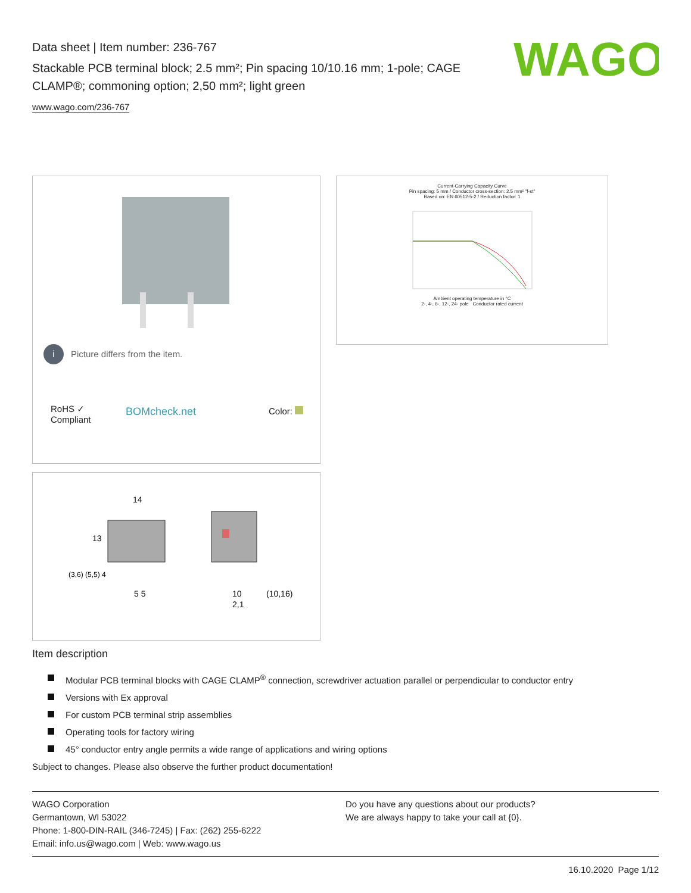Data sheet | Item number: 236-767
Stackable PCB terminal block; 2.5 mm²; Pin spacing 10/10.16 mm; 1-pole; CAGE CLAMP®; commoning option; 2,50 mm²; light green
www.wago.com/236-767
WAGO
i Picture differs from the item.
RoHS ✓
Compliant
BOMcheck.net Color:
Current-Carrying Capacity Curve
Pin spacing: 5 mm / Conductor cross-section: 2.5 mm² "f-st"
Based on: EN 60512-5-2 / Reduction factor: 1
Ambient operating temperature in °C
2-, 4-, 6-, 12-, 24- pole Conductor rated current
14
5 5
10
2,1
(10,16)
13
(3,6) (5,5) 4
Item description
Modular PCB terminal blocks with CAGE CLAMP<sup>®</sup> connection, screwdriver actuation parallel or perpendicular to conductor entry
Versions with Ex approval
For custom PCB terminal strip assemblies
Operating tools for factory wiring
45° conductor entry angle permits a wide range of applications and wiring options
Subject to changes. Please also observe the further product documentation!
WAGO Corporation
Germantown, WI 53022
Phone: 1-800-DIN-RAIL (346-7245) | Fax: (262) 255-6222
Email: info.us@wago.com | Web: www.wago.us
Do you have any questions about our products?
We are always happy to take your call at {0}.
16.10.2020 Page 1/12